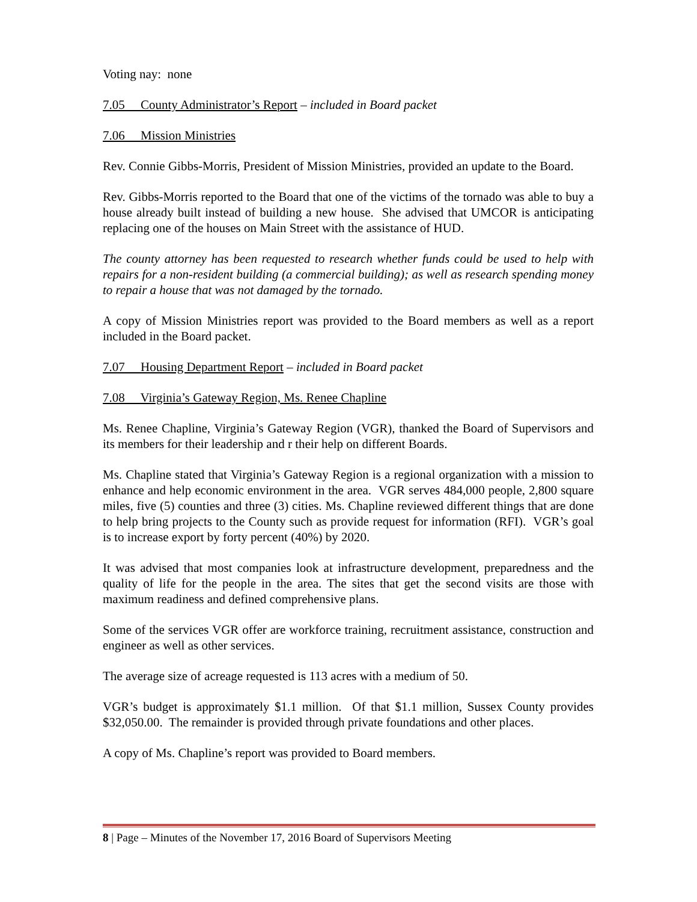Voting nay: none
7.05 County Administrator’s Report – included in Board packet
7.06 Mission Ministries
Rev. Connie Gibbs-Morris, President of Mission Ministries, provided an update to the Board.
Rev. Gibbs-Morris reported to the Board that one of the victims of the tornado was able to buy a house already built instead of building a new house. She advised that UMCOR is anticipating replacing one of the houses on Main Street with the assistance of HUD.
The county attorney has been requested to research whether funds could be used to help with repairs for a non-resident building (a commercial building); as well as research spending money to repair a house that was not damaged by the tornado.
A copy of Mission Ministries report was provided to the Board members as well as a report included in the Board packet.
7.07 Housing Department Report – included in Board packet
7.08 Virginia’s Gateway Region, Ms. Renee Chapline
Ms. Renee Chapline, Virginia’s Gateway Region (VGR), thanked the Board of Supervisors and its members for their leadership and r their help on different Boards.
Ms. Chapline stated that Virginia’s Gateway Region is a regional organization with a mission to enhance and help economic environment in the area. VGR serves 484,000 people, 2,800 square miles, five (5) counties and three (3) cities. Ms. Chapline reviewed different things that are done to help bring projects to the County such as provide request for information (RFI). VGR’s goal is to increase export by forty percent (40%) by 2020.
It was advised that most companies look at infrastructure development, preparedness and the quality of life for the people in the area. The sites that get the second visits are those with maximum readiness and defined comprehensive plans.
Some of the services VGR offer are workforce training, recruitment assistance, construction and engineer as well as other services.
The average size of acreage requested is 113 acres with a medium of 50.
VGR’s budget is approximately $1.1 million. Of that $1.1 million, Sussex County provides $32,050.00. The remainder is provided through private foundations and other places.
A copy of Ms. Chapline’s report was provided to Board members.
8 | Page – Minutes of the November 17, 2016 Board of Supervisors Meeting